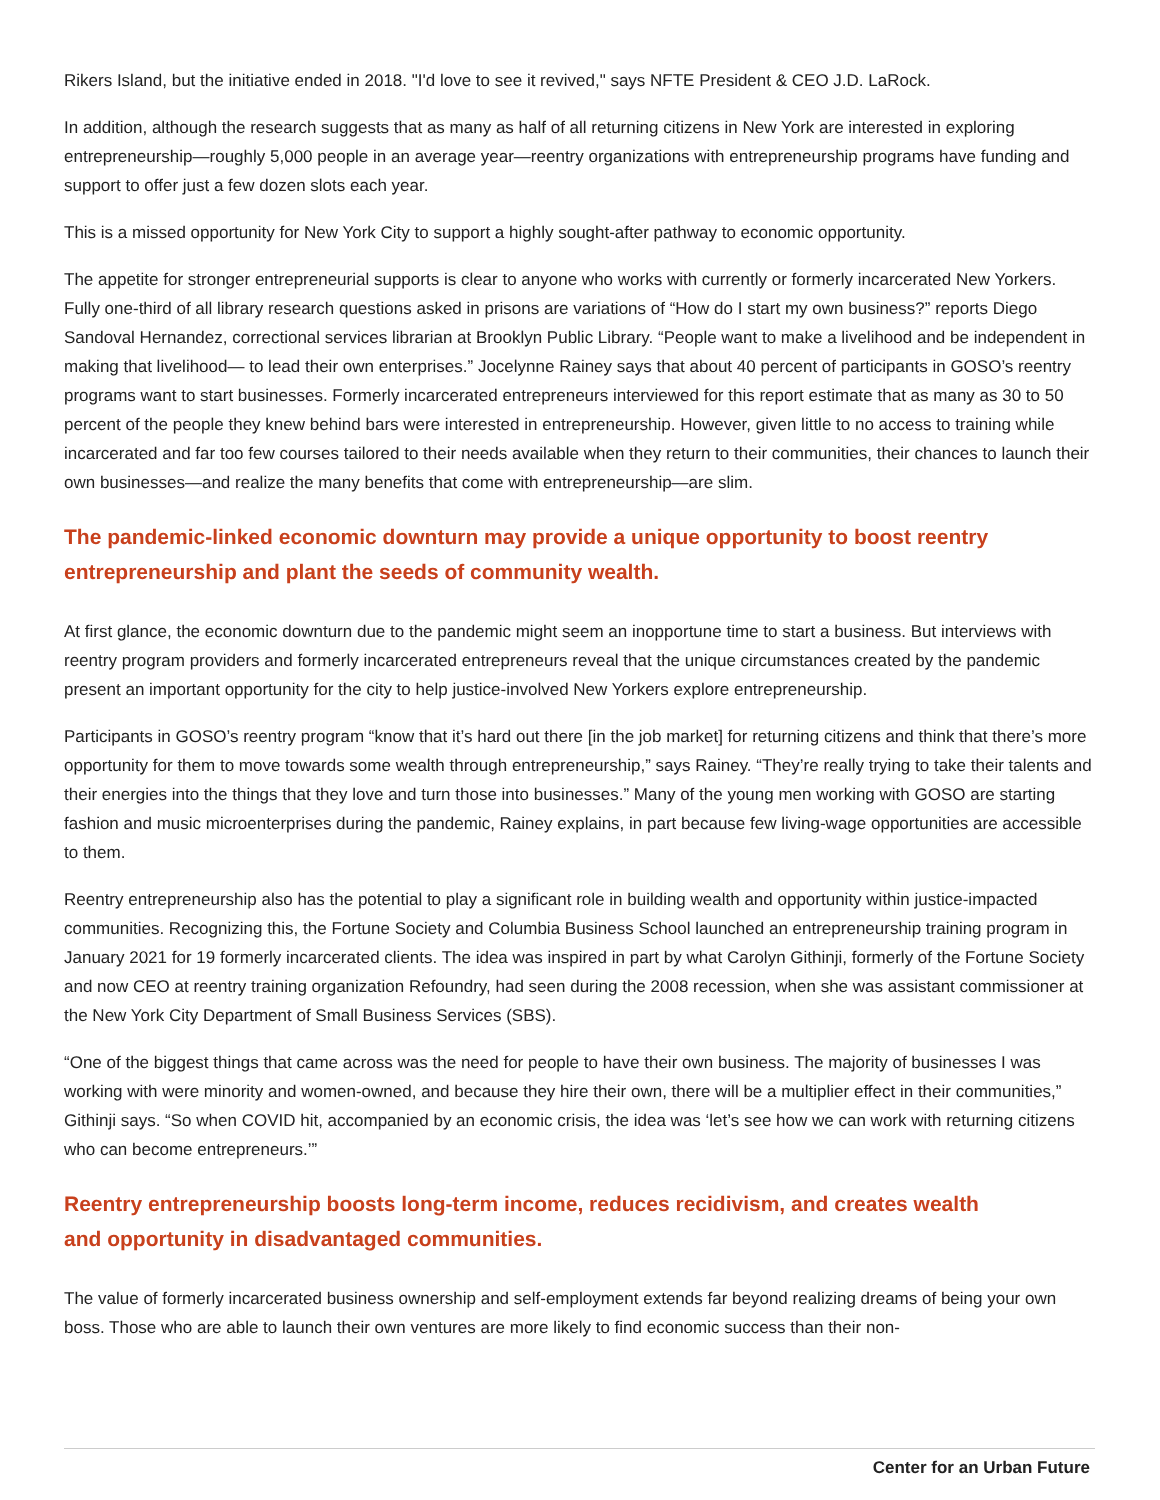Rikers Island, but the initiative ended in 2018. "I'd love to see it revived," says NFTE President & CEO J.D. LaRock.
In addition, although the research suggests that as many as half of all returning citizens in New York are interested in exploring entrepreneurship—roughly 5,000 people in an average year—reentry organizations with entrepreneurship programs have funding and support to offer just a few dozen slots each year.
This is a missed opportunity for New York City to support a highly sought-after pathway to economic opportunity.
The appetite for stronger entrepreneurial supports is clear to anyone who works with currently or formerly incarcerated New Yorkers. Fully one-third of all library research questions asked in prisons are variations of “How do I start my own business?” reports Diego Sandoval Hernandez, correctional services librarian at Brooklyn Public Library. “People want to make a livelihood and be independent in making that livelihood— to lead their own enterprises.” Jocelynne Rainey says that about 40 percent of participants in GOSO’s reentry programs want to start businesses. Formerly incarcerated entrepreneurs interviewed for this report estimate that as many as 30 to 50 percent of the people they knew behind bars were interested in entrepreneurship. However, given little to no access to training while incarcerated and far too few courses tailored to their needs available when they return to their communities, their chances to launch their own businesses—and realize the many benefits that come with entrepreneurship—are slim.
The pandemic-linked economic downturn may provide a unique opportunity to boost reentry entrepreneurship and plant the seeds of community wealth.
At first glance, the economic downturn due to the pandemic might seem an inopportune time to start a business. But interviews with reentry program providers and formerly incarcerated entrepreneurs reveal that the unique circumstances created by the pandemic present an important opportunity for the city to help justice-involved New Yorkers explore entrepreneurship.
Participants in GOSO’s reentry program “know that it’s hard out there [in the job market] for returning citizens and think that there’s more opportunity for them to move towards some wealth through entrepreneurship,” says Rainey. “They’re really trying to take their talents and their energies into the things that they love and turn those into businesses.” Many of the young men working with GOSO are starting fashion and music microenterprises during the pandemic, Rainey explains, in part because few living-wage opportunities are accessible to them.
Reentry entrepreneurship also has the potential to play a significant role in building wealth and opportunity within justice-impacted communities. Recognizing this, the Fortune Society and Columbia Business School launched an entrepreneurship training program in January 2021 for 19 formerly incarcerated clients. The idea was inspired in part by what Carolyn Githinji, formerly of the Fortune Society and now CEO at reentry training organization Refoundry, had seen during the 2008 recession, when she was assistant commissioner at the New York City Department of Small Business Services (SBS).
“One of the biggest things that came across was the need for people to have their own business. The majority of businesses I was working with were minority and women-owned, and because they hire their own, there will be a multiplier effect in their communities,” Githinji says. “So when COVID hit, accompanied by an economic crisis, the idea was ‘let’s see how we can work with returning citizens who can become entrepreneurs.’”
Reentry entrepreneurship boosts long-term income, reduces recidivism, and creates wealth and opportunity in disadvantaged communities.
The value of formerly incarcerated business ownership and self-employment extends far beyond realizing dreams of being your own boss. Those who are able to launch their own ventures are more likely to find economic success than their non-
Center for an Urban Future